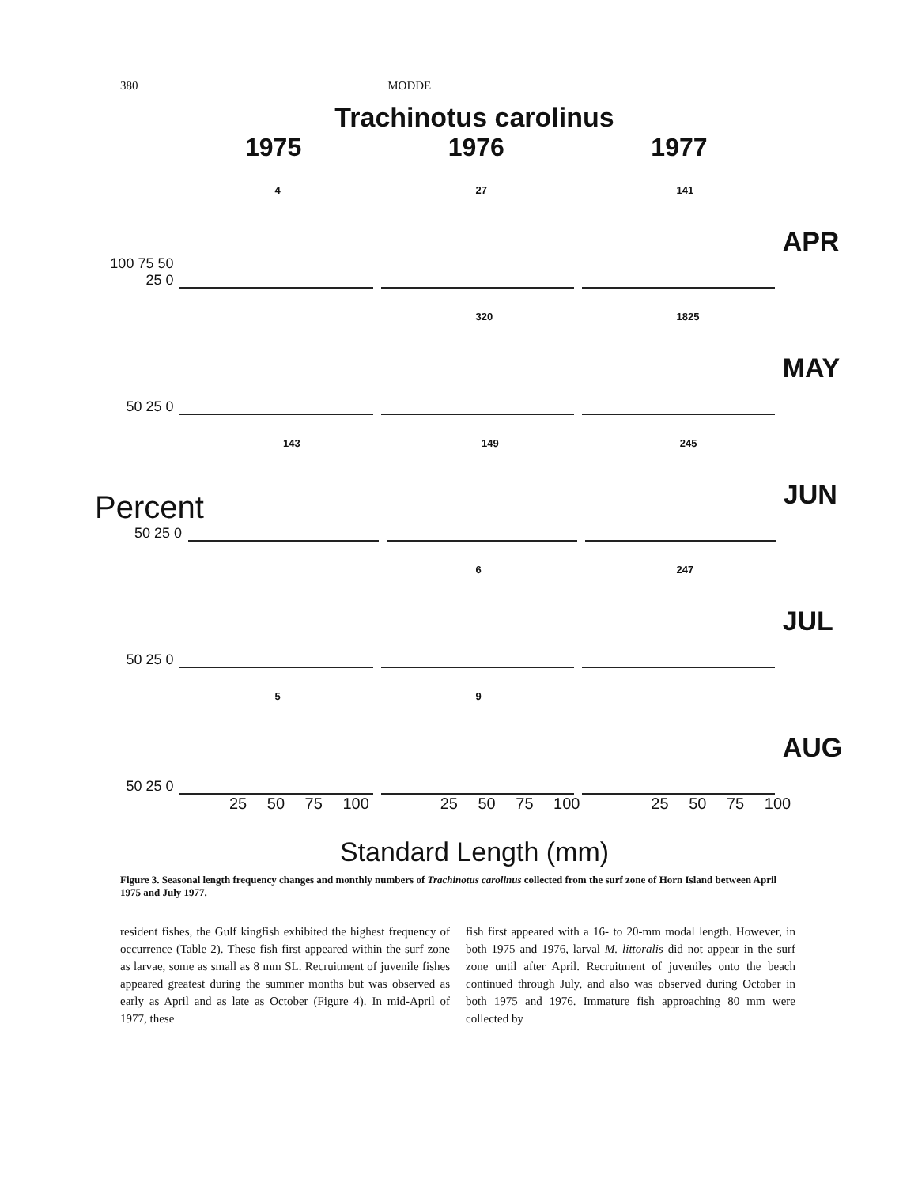380 MODDE
Trachinotus carolinus
1975 1976 1977
100 75 50 25 0
4
27
141
APR
50 25 0
320
1825
MAY
Percent 50 25 0
143
149
245
JUN
50 25 0
6
247
JUL
50 25 0
5
9
AUG
25 50 75 100 25 50 75 100 25 50 75 100
Standard Length (mm)
Figure 3. Seasonal length frequency changes and monthly numbers of Trachinotus carolinus collected from the surf zone of Horn Island between April 1975 and July 1977.
resident fishes, the Gulf kingfish exhibited the highest frequency of occurrence (Table 2). These fish first appeared within the surf zone as larvae, some as small as 8 mm SL. Recruitment of juvenile fishes appeared greatest during the summer months but was observed as early as April and as late as October (Figure 4). In mid-April of 1977, these
fish first appeared with a 16- to 20-mm modal length. However, in both 1975 and 1976, larval M. littoralis did not appear in the surf zone until after April. Recruitment of juveniles onto the beach continued through July, and also was observed during October in both 1975 and 1976. Immature fish approaching 80 mm were collected by